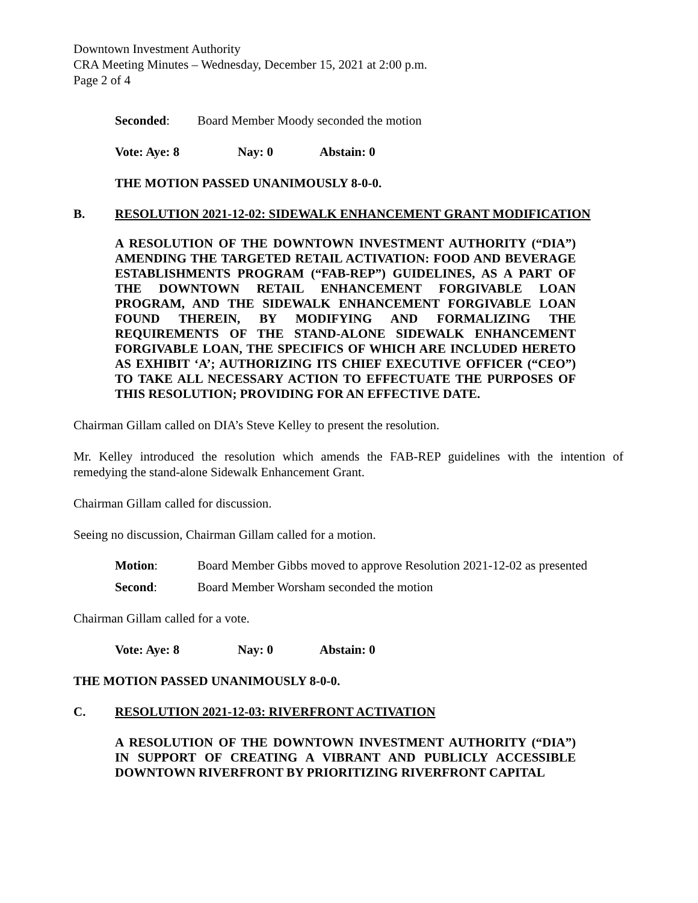Downtown Investment Authority
CRA Meeting Minutes – Wednesday, December 15, 2021 at 2:00 p.m.
Page 2 of 4
Seconded: Board Member Moody seconded the motion
Vote: Aye: 8 Nay: 0 Abstain: 0
THE MOTION PASSED UNANIMOUSLY 8-0-0.
B. RESOLUTION 2021-12-02: SIDEWALK ENHANCEMENT GRANT MODIFICATION
A RESOLUTION OF THE DOWNTOWN INVESTMENT AUTHORITY (“DIA”) AMENDING THE TARGETED RETAIL ACTIVATION: FOOD AND BEVERAGE ESTABLISHMENTS PROGRAM (“FAB-REP”) GUIDELINES, AS A PART OF THE DOWNTOWN RETAIL ENHANCEMENT FORGIVABLE LOAN PROGRAM, AND THE SIDEWALK ENHANCEMENT FORGIVABLE LOAN FOUND THEREIN, BY MODIFYING AND FORMALIZING THE REQUIREMENTS OF THE STAND-ALONE SIDEWALK ENHANCEMENT FORGIVABLE LOAN, THE SPECIFICS OF WHICH ARE INCLUDED HERETO AS EXHIBIT ‘A’; AUTHORIZING ITS CHIEF EXECUTIVE OFFICER (“CEO”) TO TAKE ALL NECESSARY ACTION TO EFFECTUATE THE PURPOSES OF THIS RESOLUTION; PROVIDING FOR AN EFFECTIVE DATE.
Chairman Gillam called on DIA’s Steve Kelley to present the resolution.
Mr. Kelley introduced the resolution which amends the FAB-REP guidelines with the intention of remedying the stand-alone Sidewalk Enhancement Grant.
Chairman Gillam called for discussion.
Seeing no discussion, Chairman Gillam called for a motion.
Motion: Board Member Gibbs moved to approve Resolution 2021-12-02 as presented
Second: Board Member Worsham seconded the motion
Chairman Gillam called for a vote.
Vote: Aye: 8 Nay: 0 Abstain: 0
THE MOTION PASSED UNANIMOUSLY 8-0-0.
C. RESOLUTION 2021-12-03: RIVERFRONT ACTIVATION
A RESOLUTION OF THE DOWNTOWN INVESTMENT AUTHORITY (“DIA”) IN SUPPORT OF CREATING A VIBRANT AND PUBLICLY ACCESSIBLE DOWNTOWN RIVERFRONT BY PRIORITIZING RIVERFRONT CAPITAL